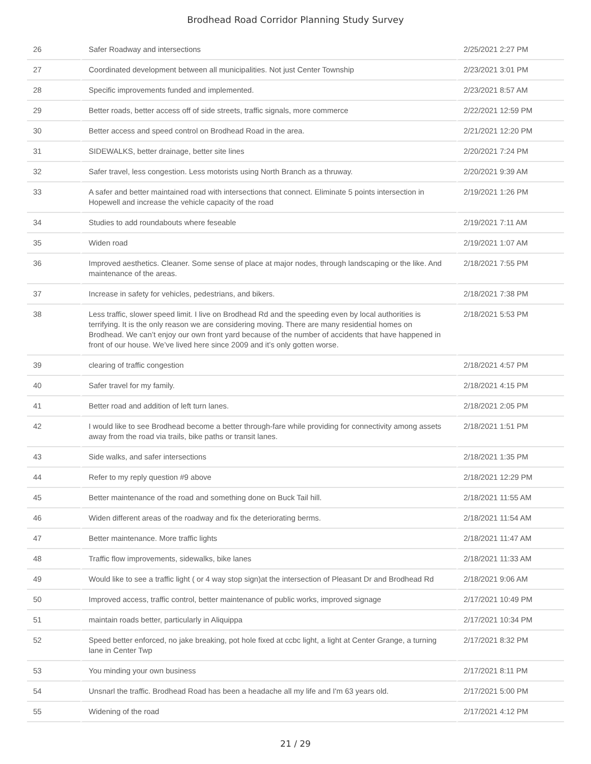Brodhead Road Corridor Planning Study Survey
| 26 | Safer Roadway and intersections | 2/25/2021 2:27 PM |
| 27 | Coordinated development between all municipalities. Not just Center Township | 2/23/2021 3:01 PM |
| 28 | Specific improvements funded and implemented. | 2/23/2021 8:57 AM |
| 29 | Better roads, better access off of side streets, traffic signals, more commerce | 2/22/2021 12:59 PM |
| 30 | Better access and speed control on Brodhead Road in the area. | 2/21/2021 12:20 PM |
| 31 | SIDEWALKS, better drainage, better site lines | 2/20/2021 7:24 PM |
| 32 | Safer travel, less congestion. Less motorists using North Branch as a thruway. | 2/20/2021 9:39 AM |
| 33 | A safer and better maintained road with intersections that connect. Eliminate 5 points intersection in Hopewell and increase the vehicle capacity of the road | 2/19/2021 1:26 PM |
| 34 | Studies to add roundabouts where feseable | 2/19/2021 7:11 AM |
| 35 | Widen road | 2/19/2021 1:07 AM |
| 36 | Improved aesthetics. Cleaner. Some sense of place at major nodes, through landscaping or the like. And maintenance of the areas. | 2/18/2021 7:55 PM |
| 37 | Increase in safety for vehicles, pedestrians, and bikers. | 2/18/2021 7:38 PM |
| 38 | Less traffic, slower speed limit. I live on Brodhead Rd and the speeding even by local authorities is terrifying. It is the only reason we are considering moving. There are many residential homes on Brodhead. We can’t enjoy our own front yard because of the number of accidents that have happened in front of our house. We’ve lived here since 2009 and it’s only gotten worse. | 2/18/2021 5:53 PM |
| 39 | clearing of traffic congestion | 2/18/2021 4:57 PM |
| 40 | Safer travel for my family. | 2/18/2021 4:15 PM |
| 41 | Better road and addition of left turn lanes. | 2/18/2021 2:05 PM |
| 42 | I would like to see Brodhead become a better through-fare while providing for connectivity among assets away from the road via trails, bike paths or transit lanes. | 2/18/2021 1:51 PM |
| 43 | Side walks, and safer intersections | 2/18/2021 1:35 PM |
| 44 | Refer to my reply question #9 above | 2/18/2021 12:29 PM |
| 45 | Better maintenance of the road and something done on Buck Tail hill. | 2/18/2021 11:55 AM |
| 46 | Widen different areas of the roadway and fix the deteriorating berms. | 2/18/2021 11:54 AM |
| 47 | Better maintenance. More traffic lights | 2/18/2021 11:47 AM |
| 48 | Traffic flow improvements, sidewalks, bike lanes | 2/18/2021 11:33 AM |
| 49 | Would like to see a traffic light ( or 4 way stop sign)at the intersection of Pleasant Dr and Brodhead Rd | 2/18/2021 9:06 AM |
| 50 | Improved access, traffic control, better maintenance of public works, improved signage | 2/17/2021 10:49 PM |
| 51 | maintain roads better, particularly in Aliquippa | 2/17/2021 10:34 PM |
| 52 | Speed better enforced, no jake breaking, pot hole fixed at ccbc light, a light at Center Grange, a turning lane in Center Twp | 2/17/2021 8:32 PM |
| 53 | You minding your own business | 2/17/2021 8:11 PM |
| 54 | Unsnarl the traffic. Brodhead Road has been a headache all my life and I'm 63 years old. | 2/17/2021 5:00 PM |
| 55 | Widening of the road | 2/17/2021 4:12 PM |
21 / 29